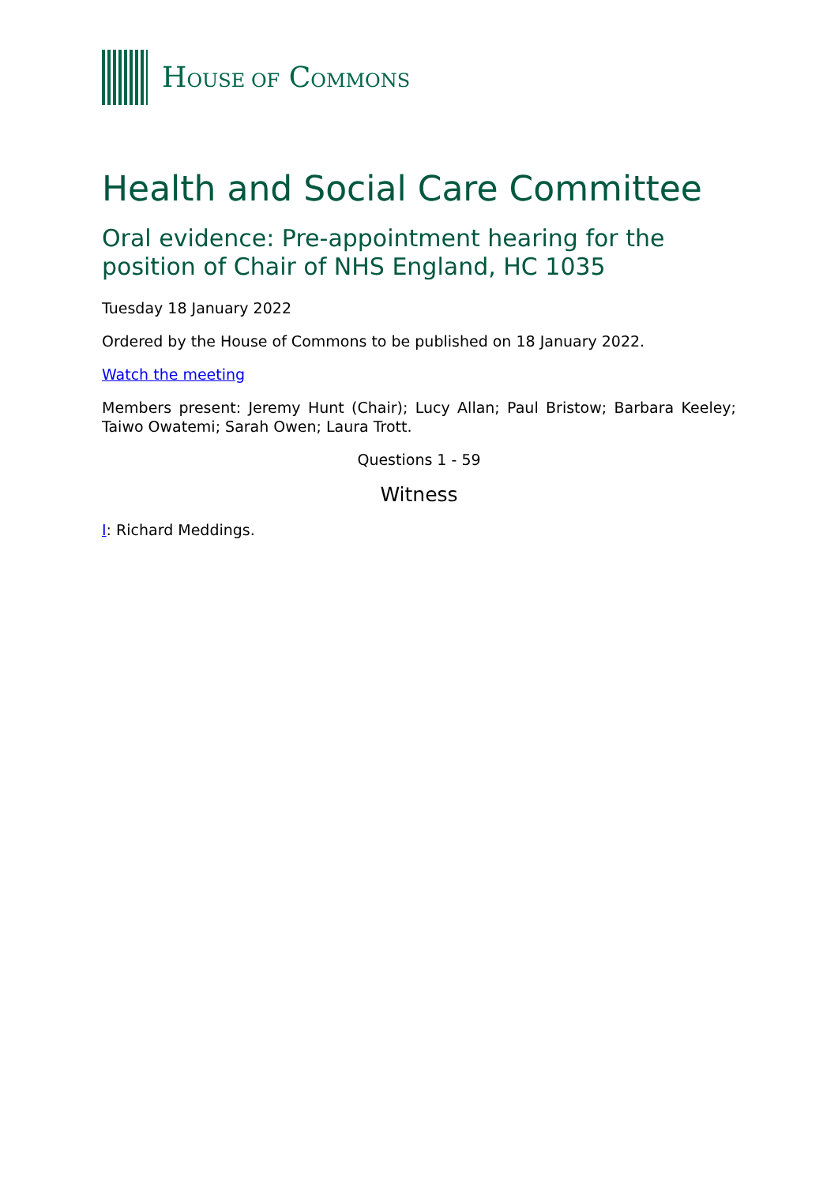HOUSE OF COMMONS
Health and Social Care Committee
Oral evidence: Pre-appointment hearing for the position of Chair of NHS England, HC 1035
Tuesday 18 January 2022
Ordered by the House of Commons to be published on 18 January 2022.
Watch the meeting
Members present: Jeremy Hunt (Chair); Lucy Allan; Paul Bristow; Barbara Keeley; Taiwo Owatemi; Sarah Owen; Laura Trott.
Questions 1 - 59
Witness
I: Richard Meddings.